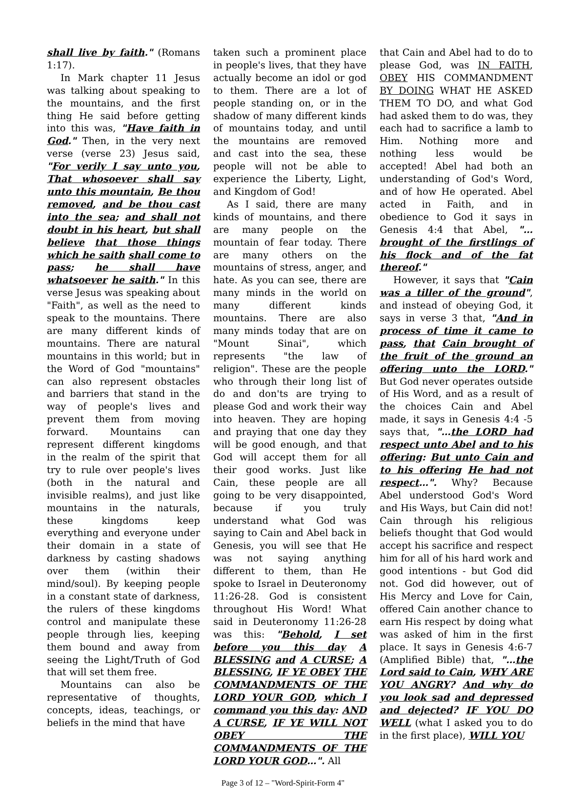shall live by faith." (Romans 1:17).
In Mark chapter 11 Jesus was talking about speaking to the mountains, and the first thing He said before getting into this was, "Have faith in God." Then, in the very next verse (verse 23) Jesus said, "For verily I say unto you, That whosoever shall say unto this mountain, Be thou removed, and be thou cast into the sea; and shall not doubt in his heart, but shall believe that those things which he saith shall come to pass; he shall have whatsoever he saith." In this verse Jesus was speaking about "Faith", as well as the need to speak to the mountains. There are many different kinds of mountains. There are natural mountains in this world; but in the Word of God "mountains" can also represent obstacles and barriers that stand in the way of people's lives and prevent them from moving forward. Mountains can represent different kingdoms in the realm of the spirit that try to rule over people's lives (both in the natural and invisible realms), and just like mountains in the naturals, these kingdoms keep everything and everyone under their domain in a state of darkness by casting shadows over them (within their mind/soul). By keeping people in a constant state of darkness, the rulers of these kingdoms control and manipulate these people through lies, keeping them bound and away from seeing the Light/Truth of God that will set them free.
Mountains can also be representative of thoughts, concepts, ideas, teachings, or beliefs in the mind that have
taken such a prominent place in people's lives, that they have actually become an idol or god to them. There are a lot of people standing on, or in the shadow of many different kinds of mountains today, and until the mountains are removed and cast into the sea, these people will not be able to experience the Liberty, Light, and Kingdom of God!
As I said, there are many kinds of mountains, and there are many people on the mountain of fear today. There are many others on the mountains of stress, anger, and hate. As you can see, there are many minds in the world on many different kinds mountains. There are also many minds today that are on "Mount Sinai", which represents "the law of religion". These are the people who through their long list of do and don'ts are trying to please God and work their way into heaven. They are hoping and praying that one day they will be good enough, and that God will accept them for all their good works. Just like Cain, these people are all going to be very disappointed, because if you truly understand what God was saying to Cain and Abel back in Genesis, you will see that He was not saying anything different to them, than He spoke to Israel in Deuteronomy 11:26-28. God is consistent throughout His Word! What said in Deuteronomy 11:26-28 was this: "Behold, I set before you this day A BLESSING and A CURSE; A BLESSING, IF YE OBEY THE COMMANDMENTS OF THE LORD YOUR GOD, which I command you this day: AND A CURSE, IF YE WILL NOT OBEY THE COMMANDMENTS OF THE LORD YOUR GOD…". All
that Cain and Abel had to do to please God, was IN FAITH, OBEY HIS COMMANDMENT BY DOING WHAT HE ASKED THEM TO DO, and what God had asked them to do was, they each had to sacrifice a lamb to Him. Nothing more and nothing less would be accepted! Abel had both an understanding of God's Word, and of how He operated. Abel acted in Faith, and in obedience to God it says in Genesis 4:4 that Abel, "…brought of the firstlings of his flock and of the fat thereof."
However, it says that "Cain was a tiller of the ground", and instead of obeying God, it says in verse 3 that, "And in process of time it came to pass, that Cain brought of the fruit of the ground an offering unto the LORD." But God never operates outside of His Word, and as a result of the choices Cain and Abel made, it says in Genesis 4:4 -5 says that, "…the LORD had respect unto Abel and to his offering: But unto Cain and to his offering He had not respect…". Why? Because Abel understood God's Word and His Ways, but Cain did not! Cain through his religious beliefs thought that God would accept his sacrifice and respect him for all of his hard work and good intentions - but God did not. God did however, out of His Mercy and Love for Cain, offered Cain another chance to earn His respect by doing what was asked of him in the first place. It says in Genesis 4:6-7 (Amplified Bible) that, "…the Lord said to Cain, WHY ARE YOU ANGRY? And why do you look sad and depressed and dejected? IF YOU DO WELL (what I asked you to do in the first place), WILL YOU
Page 3 of 12 – "Word-Spirit-Form 4"